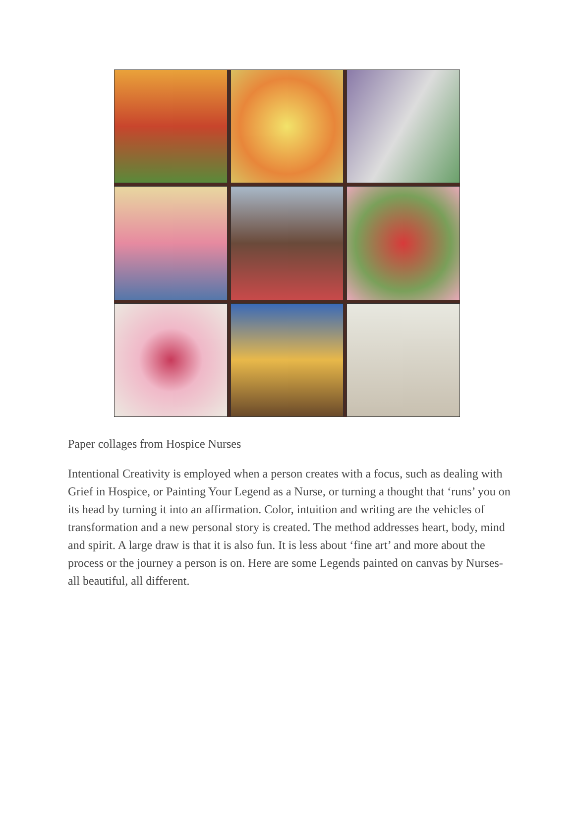Paper collages from Hospice Nurses
Intentional Creativity is employed when a person creates with a focus, such as dealing with Grief in Hospice, or Painting Your Legend as a Nurse, or turning a thought that ‘runs’ you on its head by turning it into an affirmation. Color, intuition and writing are the vehicles of transformation and a new personal story is created. The method addresses heart, body, mind and spirit. A large draw is that it is also fun. It is less about ‘fine art’ and more about the process or the journey a person is on. Here are some Legends painted on canvas by Nurses- all beautiful, all different.